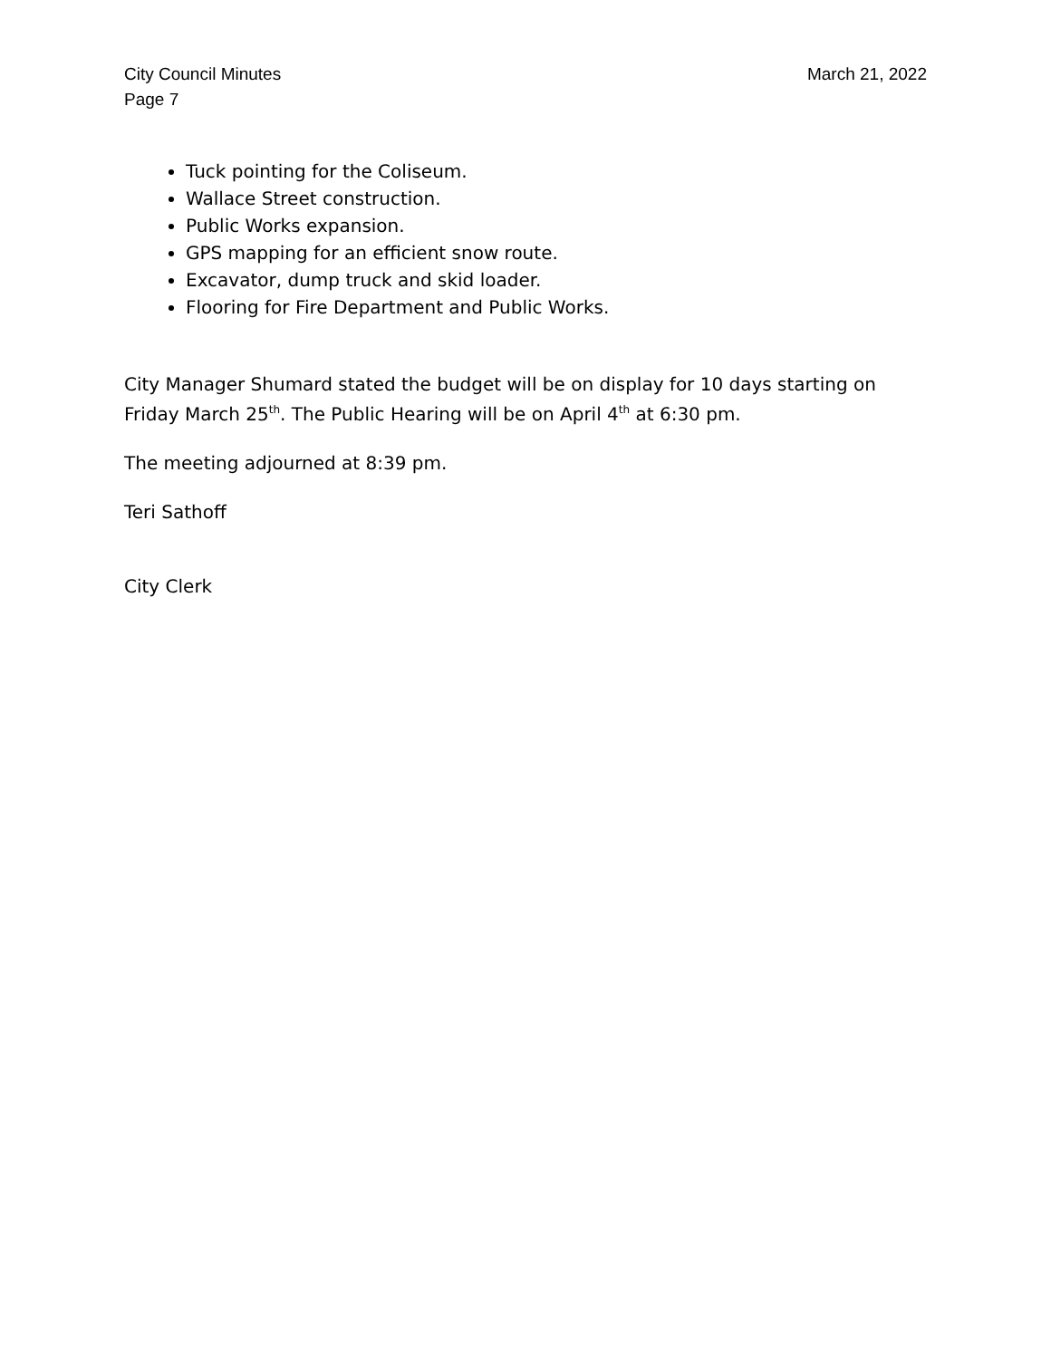City Council Minutes
Page 7
March 21, 2022
Tuck pointing for the Coliseum.
Wallace Street construction.
Public Works expansion.
GPS mapping for an efficient snow route.
Excavator, dump truck and skid loader.
Flooring for Fire Department and Public Works.
City Manager Shumard stated the budget will be on display for 10 days starting on Friday March 25<sup>th</sup>. The Public Hearing will be on April 4<sup>th</sup> at 6:30 pm.
The meeting adjourned at 8:39 pm.
Teri Sathoff
City Clerk